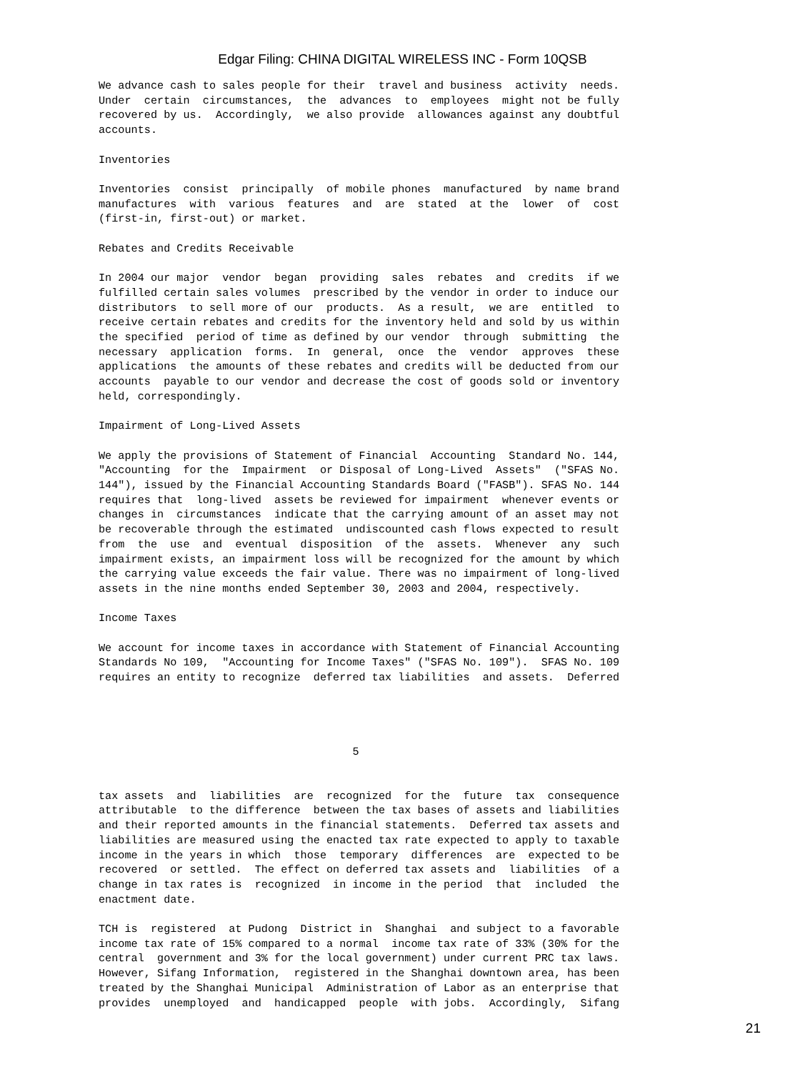Edgar Filing: CHINA DIGITAL WIRELESS INC - Form 10QSB
We advance cash to sales people for their  travel and business  activity  needs.
Under  certain  circumstances,  the  advances  to  employees  might not be fully
recovered by us.  Accordingly,  we also provide  allowances against any doubtful
accounts.

Inventories

Inventories  consist  principally  of mobile phones  manufactured  by name brand
manufactures  with  various  features  and  are  stated  at the  lower  of  cost
(first-in, first-out) or market.

Rebates and Credits Receivable

In 2004 our major  vendor  began  providing  sales  rebates  and  credits  if we
fulfilled certain sales volumes  prescribed by the vendor in order to induce our
distributors  to sell more of our  products.  As a result,  we are  entitled  to
receive certain rebates and credits for the inventory held and sold by us within
the specified  period of time as defined by our vendor  through  submitting  the
necessary  application  forms.  In  general,  once  the  vendor  approves  these
applications  the amounts of these rebates and credits will be deducted from our
accounts  payable to our vendor and decrease the cost of goods sold or inventory
held, correspondingly.

Impairment of Long-Lived Assets

We apply the provisions of Statement of Financial  Accounting  Standard No. 144,
"Accounting  for the  Impairment  or Disposal of Long-Lived  Assets"  ("SFAS No.
144"), issued by the Financial Accounting Standards Board ("FASB"). SFAS No. 144
requires that  long-lived  assets be reviewed for impairment  whenever events or
changes in  circumstances  indicate that the carrying amount of an asset may not
be recoverable through the estimated  undiscounted cash flows expected to result
from  the  use  and  eventual  disposition  of the  assets.  Whenever  any  such
impairment exists, an impairment loss will be recognized for the amount by which
the carrying value exceeds the fair value. There was no impairment of long-lived
assets in the nine months ended September 30, 2003 and 2004, respectively.

Income Taxes

We account for income taxes in accordance with Statement of Financial Accounting
Standards No 109,  "Accounting for Income Taxes" ("SFAS No. 109").  SFAS No. 109
requires an entity to recognize  deferred tax liabilities  and assets.  Deferred




                                       5


tax assets  and  liabilities  are  recognized  for the  future  tax  consequence
attributable  to the difference  between the tax bases of assets and liabilities
and their reported amounts in the financial statements.  Deferred tax assets and
liabilities are measured using the enacted tax rate expected to apply to taxable
income in the years in which  those  temporary  differences  are  expected to be
recovered  or settled.  The effect on deferred tax assets and  liabilities  of a
change in tax rates is  recognized  in income in the period  that  included  the
enactment date.

TCH is  registered  at Pudong  District in  Shanghai  and subject to a favorable
income tax rate of 15% compared to a normal  income tax rate of 33% (30% for the
central  government and 3% for the local government) under current PRC tax laws.
However, Sifang Information,  registered in the Shanghai downtown area, has been
treated by the Shanghai Municipal  Administration of Labor as an enterprise that
provides  unemployed  and  handicapped  people  with jobs.  Accordingly,  Sifang
21